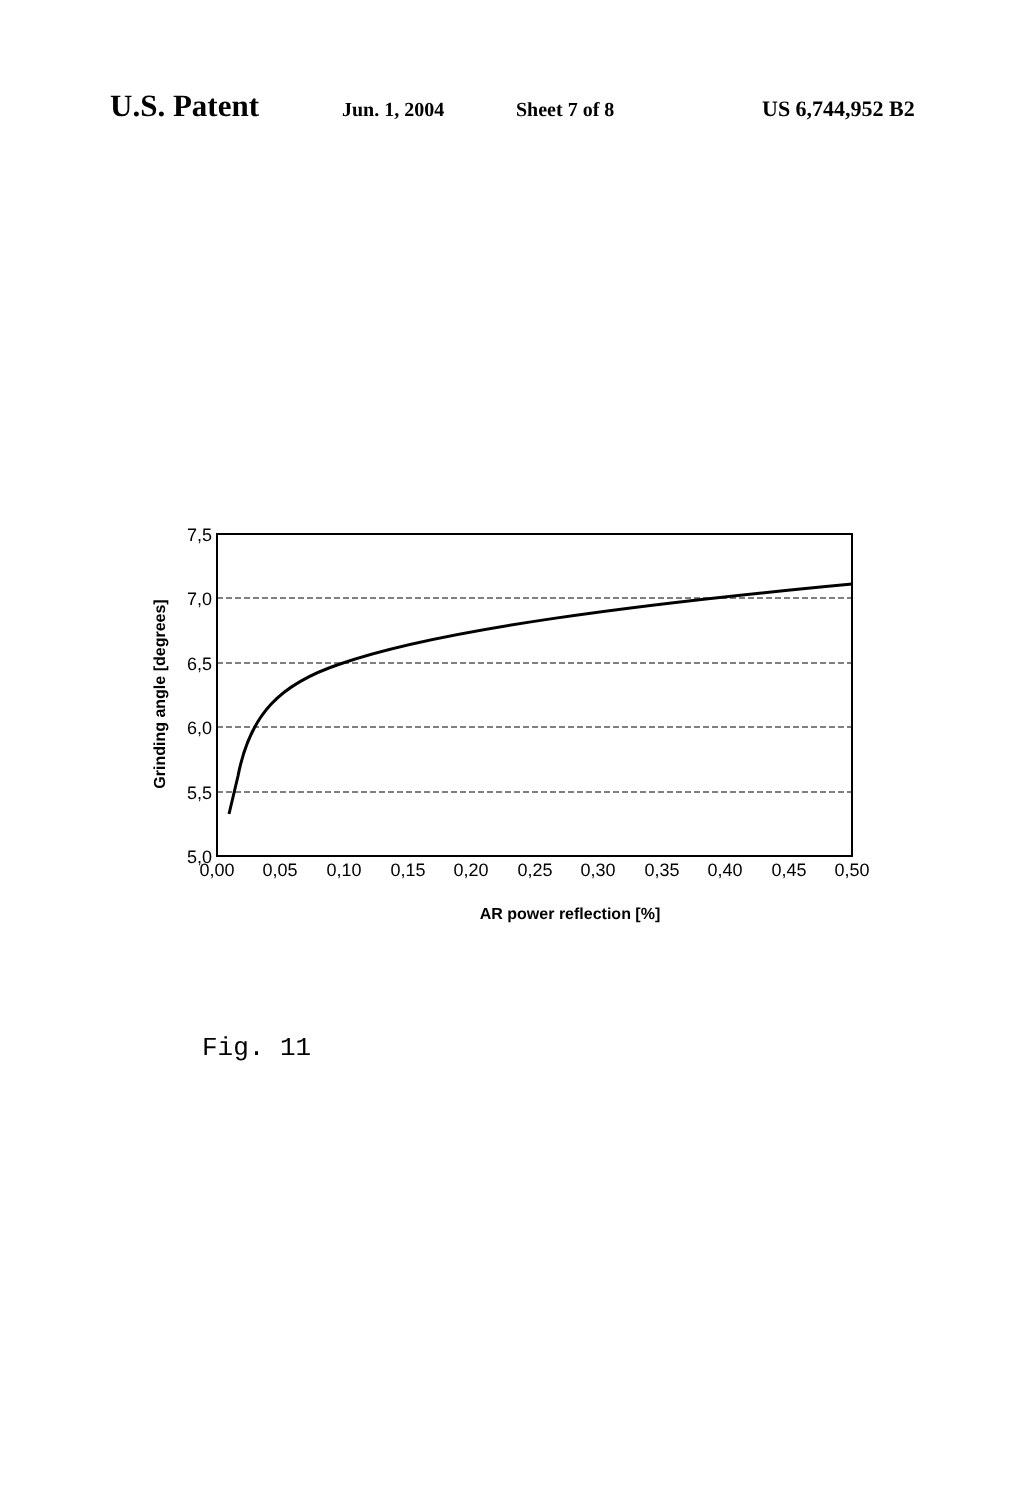U.S. Patent Jun. 1, 2004 Sheet 7 of 8 US 6,744,952 B2
7,5
7,0
6,5
6,0
5,5
5,0
0,00
0,05
0,10
0,15
0,20
0,25
0,30
0,35
0,40
0,45
0,50
AR power reflection [%]
Grinding angle [degrees]
Fig. 11